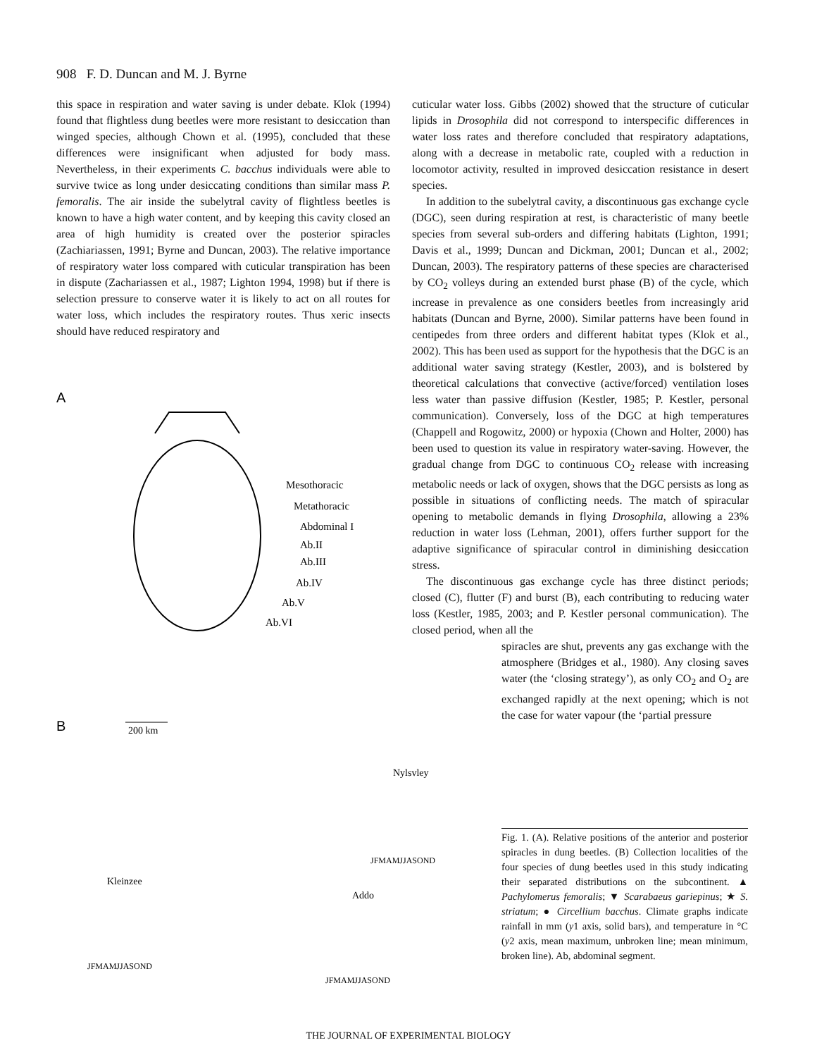908 F. D. Duncan and M. J. Byrne
this space in respiration and water saving is under debate. Klok (1994) found that flightless dung beetles were more resistant to desiccation than winged species, although Chown et al. (1995), concluded that these differences were insignificant when adjusted for body mass. Nevertheless, in their experiments C. bacchus individuals were able to survive twice as long under desiccating conditions than similar mass P. femoralis. The air inside the subelytral cavity of flightless beetles is known to have a high water content, and by keeping this cavity closed an area of high humidity is created over the posterior spiracles (Zachiariassen, 1991; Byrne and Duncan, 2003). The relative importance of respiratory water loss compared with cuticular transpiration has been in dispute (Zachariassen et al., 1987; Lighton 1994, 1998) but if there is selection pressure to conserve water it is likely to act on all routes for water loss, which includes the respiratory routes. Thus xeric insects should have reduced respiratory and
A
Mesothoracic
Metathoracic
Abdominal I
Ab.II
Ab.III
Ab.IV
Ab.V
Ab.VI
B
200 km
Nylsvley
Kleinzee
Addo
JFMAMJJASOND
JFMAMJJASOND
JFMAMJJASOND
cuticular water loss. Gibbs (2002) showed that the structure of cuticular lipids in Drosophila did not correspond to interspecific differences in water loss rates and therefore concluded that respiratory adaptations, along with a decrease in metabolic rate, coupled with a reduction in locomotor activity, resulted in improved desiccation resistance in desert species.
In addition to the subelytral cavity, a discontinuous gas exchange cycle (DGC), seen during respiration at rest, is characteristic of many beetle species from several sub-orders and differing habitats (Lighton, 1991; Davis et al., 1999; Duncan and Dickman, 2001; Duncan et al., 2002; Duncan, 2003). The respiratory patterns of these species are characterised by CO<sub>2</sub> volleys during an extended burst phase (B) of the cycle, which increase in prevalence as one considers beetles from increasingly arid habitats (Duncan and Byrne, 2000). Similar patterns have been found in centipedes from three orders and different habitat types (Klok et al., 2002). This has been used as support for the hypothesis that the DGC is an additional water saving strategy (Kestler, 2003), and is bolstered by theoretical calculations that convective (active/forced) ventilation loses less water than passive diffusion (Kestler, 1985; P. Kestler, personal communication). Conversely, loss of the DGC at high temperatures (Chappell and Rogowitz, 2000) or hypoxia (Chown and Holter, 2000) has been used to question its value in respiratory water-saving. However, the gradual change from DGC to continuous CO<sub>2</sub> release with increasing metabolic needs or lack of oxygen, shows that the DGC persists as long as possible in situations of conflicting needs. The match of spiracular opening to metabolic demands in flying Drosophila, allowing a 23% reduction in water loss (Lehman, 2001), offers further support for the adaptive significance of spiracular control in diminishing desiccation stress.
The discontinuous gas exchange cycle has three distinct periods; closed (C), flutter (F) and burst (B), each contributing to reducing water loss (Kestler, 1985, 2003; and P. Kestler personal communication). The closed period, when all the
spiracles are shut, prevents any gas exchange with the atmosphere (Bridges et al., 1980). Any closing saves water (the ‘closing strategy’), as only CO<sub>2</sub> and O<sub>2</sub> are exchanged rapidly at the next opening; which is not the case for water vapour (the ‘partial pressure
Fig. 1. (A). Relative positions of the anterior and posterior spiracles in dung beetles. (B) Collection localities of the four species of dung beetles used in this study indicating their separated distributions on the subcontinent. ▲ Pachylomerus femoralis; ▼ Scarabaeus gariepinus; ★ S. striatum; ● Circellium bacchus. Climate graphs indicate rainfall in mm (y1 axis, solid bars), and temperature in °C (y2 axis, mean maximum, unbroken line; mean minimum, broken line). Ab, abdominal segment.
THE JOURNAL OF EXPERIMENTAL BIOLOGY